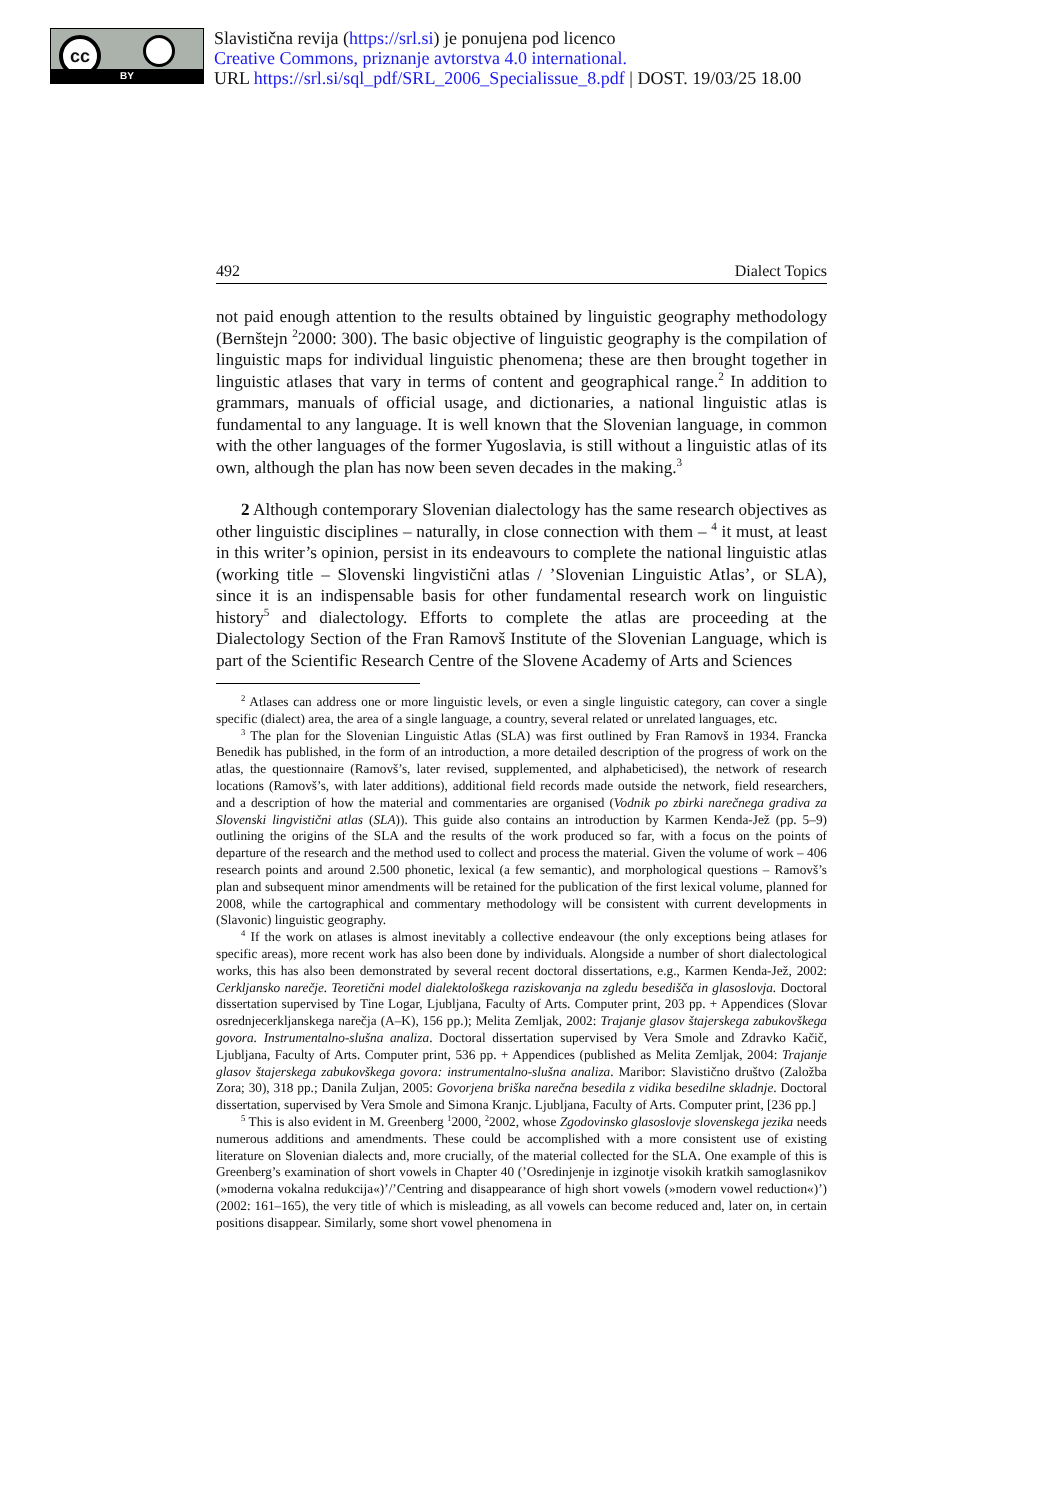cc
BY
Slavistična revija (https://srl.si) je ponujena pod licenco
Creative Commons, priznanje avtorstva 4.0 international.
URL https://srl.si/sql_pdf/SRL_2006_Specialissue_8.pdf | DOST. 19/03/25 18.00
492 Dialect Topics
not paid enough attention to the results obtained by linguistic geography methodology (Bernštejn <sup>2</sup>2000: 300). The basic objective of linguistic geography is the compilation of linguistic maps for individual linguistic phenomena; these are then brought together in linguistic atlases that vary in terms of content and geographical range.<sup>2</sup> In addition to grammars, manuals of official usage, and dictionaries, a national linguistic atlas is fundamental to any language. It is well known that the Slovenian language, in common with the other languages of the former Yugoslavia, is still without a linguistic atlas of its own, although the plan has now been seven decades in the making.<sup>3</sup>
2 Although contemporary Slovenian dialectology has the same research objectives as other linguistic disciplines – naturally, in close connection with them – <sup>4</sup> it must, at least in this writer’s opinion, persist in its endeavours to complete the national linguistic atlas (working title – Slovenski lingvistični atlas / ’Slovenian Linguistic Atlas’, or SLA), since it is an indispensable basis for other fundamental research work on linguistic history<sup>5</sup> and dialectology. Efforts to complete the atlas are proceeding at the Dialectology Section of the Fran Ramovš Institute of the Slovenian Language, which is part of the Scientific Research Centre of the Slovene Academy of Arts and Sciences
<sup>2</sup> Atlases can address one or more linguistic levels, or even a single linguistic category, can cover a single specific (dialect) area, the area of a single language, a country, several related or unrelated languages, etc.
<sup>3</sup> The plan for the Slovenian Linguistic Atlas (SLA) was first outlined by Fran Ramovš in 1934. Francka Benedik has published, in the form of an introduction, a more detailed description of the progress of work on the atlas, the questionnaire (Ramovš’s, later revised, supplemented, and alphabeticised), the network of research locations (Ramovš’s, with later additions), additional field records made outside the network, field researchers, and a description of how the material and commentaries are organised (Vodnik po zbirki narečnega gradiva za Slovenski lingvistični atlas (SLA)). This guide also contains an introduction by Karmen Kenda-Jež (pp. 5–9) outlining the origins of the SLA and the results of the work produced so far, with a focus on the points of departure of the research and the method used to collect and process the material. Given the volume of work – 406 research points and around 2.500 phonetic, lexical (a few semantic), and morphological questions – Ramovš’s plan and subsequent minor amendments will be retained for the publication of the first lexical volume, planned for 2008, while the cartographical and commentary methodology will be consistent with current developments in (Slavonic) linguistic geography.
<sup>4</sup> If the work on atlases is almost inevitably a collective endeavour (the only exceptions being atlases for specific areas), more recent work has also been done by individuals. Alongside a number of short dialectological works, this has also been demonstrated by several recent doctoral dissertations, e.g., Karmen Kenda-Jež, 2002: Cerkljansko narečje. Teoretični model dialektološkega raziskovanja na zgledu besedišča in glasoslovja. Doctoral dissertation supervised by Tine Logar, Ljubljana, Faculty of Arts. Computer print, 203 pp. + Appendices (Slovar osrednjecerkljanskega narečja (A–K), 156 pp.); Melita Zemljak, 2002: Trajanje glasov štajerskega zabukovškega govora. Instrumentalno-slušna analiza. Doctoral dissertation supervised by Vera Smole and Zdravko Kačič, Ljubljana, Faculty of Arts. Computer print, 536 pp. + Appendices (published as Melita Zemljak, 2004: Trajanje glasov štajerskega zabukovškega govora: instrumentalno-slušna analiza. Maribor: Slavistično društvo (Založba Zora; 30), 318 pp.; Danila Zuljan, 2005: Govorjena briška narečna besedila z vidika besedilne skladnje. Doctoral dissertation, supervised by Vera Smole and Simona Kranjc. Ljubljana, Faculty of Arts. Computer print, [236 pp.]
<sup>5</sup> This is also evident in M. Greenberg <sup>1</sup>2000, <sup>2</sup>2002, whose Zgodovinsko glasoslovje slovenskega jezika needs numerous additions and amendments. These could be accomplished with a more consistent use of existing literature on Slovenian dialects and, more crucially, of the material collected for the SLA. One example of this is Greenberg’s examination of short vowels in Chapter 40 (’Osredinjenje in izginotje visokih kratkih samoglasnikov (»moderna vokalna redukcija«)’/’Centring and disappearance of high short vowels (»modern vowel reduction«)’) (2002: 161–165), the very title of which is misleading, as all vowels can become reduced and, later on, in certain positions disappear. Similarly, some short vowel phenomena in